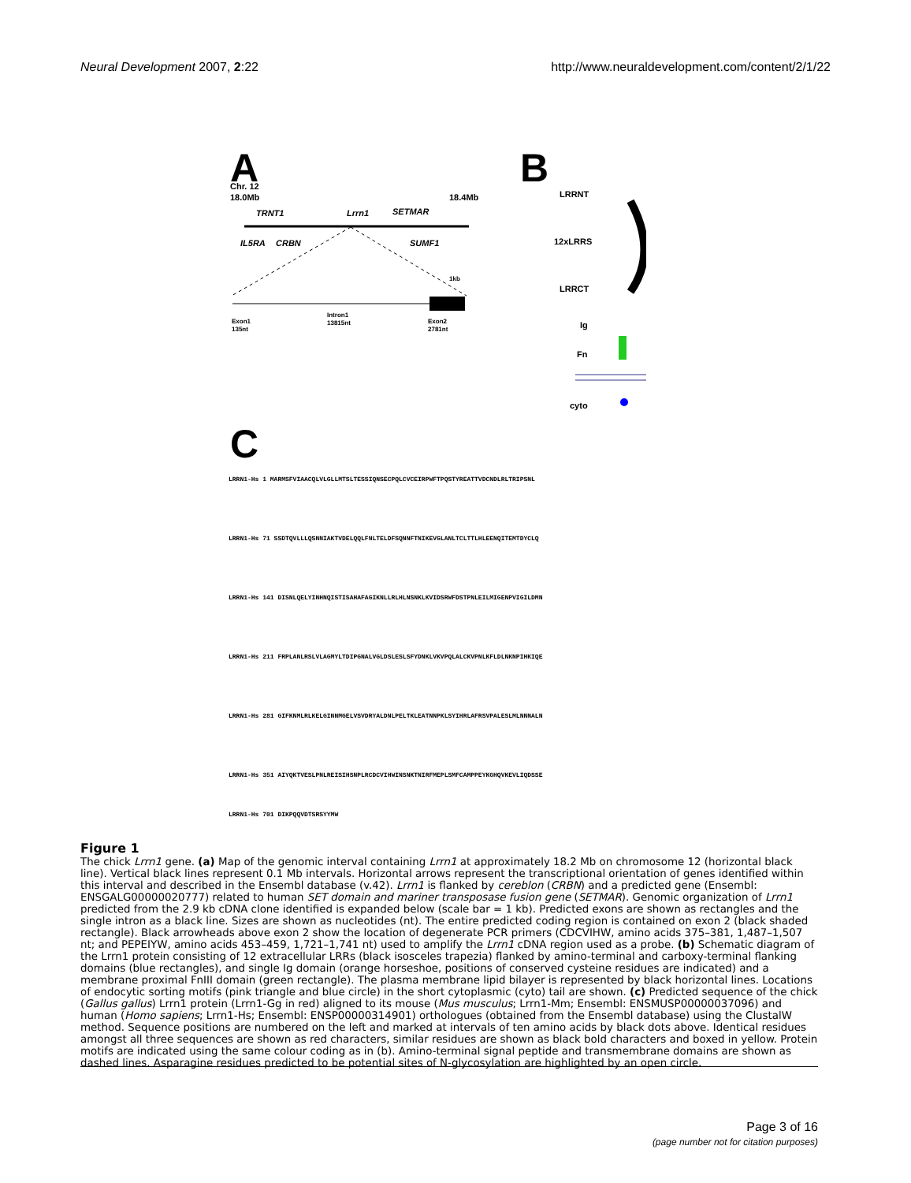Neural Development 2007, 2:22 http://www.neuraldevelopment.com/content/2/1/22
A
B
Chr. 12
18.0Mb
18.4Mb
TRNT1
Lrrn1
SETMAR
IL5RA
CRBN
SUMF1
Exon1
135nt
Intron1
13815nt
Exon2
2781nt
1kb
LRRNT
12xLRRS
LRRCT
Ig
Fn
cyto
C
LRRN1-Hs 1 MARMSFVIAACQLVLGLLMTSLTESSIQNSECPQLCVCEIRPWFTPQSTYREATTVDCNDLRLTRIPSNL
LRRN1-Hs 71 SSDTQVLLLQSNNIAKTVDELQQLFNLTELDFSQNNFTNIKEVGLANLTCLTTLHLEENQITEMTDYCLQ
LRRN1-Hs 141 DISNLQELYINHNQISTISAHAFAGIKNLLRLHLNSNKLKVIDSRWFDSTPNLEILMIGENPVIGILDMN
LRRN1-Hs 211 FRPLANLRSLVLAGMYLTDIPGNALVGLDSLESLSFYDNKLVKVPQLALCKVPNLKFLDLNKNPIHKIQE
LRRN1-Hs 281 GIFKNMLRLKELGINNMGELVSVDRYALDNLPELTKLEATNNPKLSYIHRLAFRSVPALESLMLNNNALN
LRRN1-Hs 351 AIYQKTVESLPNLREISIHSNPLRCDCVIHWINSNKTNIRFMEPLSMFCAMPPEYKGHQVKEVLIQDSSE
LRRN1-Hs 701 DIKPQQVDTSRSYYMW
Figure 1
The chick Lrrn1 gene. (a) Map of the genomic interval containing Lrrn1 at approximately 18.2 Mb on chromosome 12 (horizontal black line). Vertical black lines represent 0.1 Mb intervals. Horizontal arrows represent the transcriptional orientation of genes identified within this interval and described in the Ensembl database (v.42). Lrrn1 is flanked by cereblon (CRBN) and a predicted gene (Ensembl: ENSGALG00000020777) related to human SET domain and mariner transposase fusion gene (SETMAR). Genomic organization of Lrrn1 predicted from the 2.9 kb cDNA clone identified is expanded below (scale bar = 1 kb). Predicted exons are shown as rectangles and the single intron as a black line. Sizes are shown as nucleotides (nt). The entire predicted coding region is contained on exon 2 (black shaded rectangle). Black arrowheads above exon 2 show the location of degenerate PCR primers (CDCVIHW, amino acids 375–381, 1,487–1,507 nt; and PEPEIYW, amino acids 453–459, 1,721–1,741 nt) used to amplify the Lrrn1 cDNA region used as a probe. (b) Schematic diagram of the Lrrn1 protein consisting of 12 extracellular LRRs (black isosceles trapezia) flanked by amino-terminal and carboxy-terminal flanking domains (blue rectangles), and single Ig domain (orange horseshoe, positions of conserved cysteine residues are indicated) and a membrane proximal FnIII domain (green rectangle). The plasma membrane lipid bilayer is represented by black horizontal lines. Locations of endocytic sorting motifs (pink triangle and blue circle) in the short cytoplasmic (cyto) tail are shown. (c) Predicted sequence of the chick (Gallus gallus) Lrrn1 protein (Lrrn1-Gg in red) aligned to its mouse (Mus musculus; Lrrn1-Mm; Ensembl: ENSMUSP00000037096) and human (Homo sapiens; Lrrn1-Hs; Ensembl: ENSP00000314901) orthologues (obtained from the Ensembl database) using the ClustalW method. Sequence positions are numbered on the left and marked at intervals of ten amino acids by black dots above. Identical residues amongst all three sequences are shown as red characters, similar residues are shown as black bold characters and boxed in yellow. Protein motifs are indicated using the same colour coding as in (b). Amino-terminal signal peptide and transmembrane domains are shown as dashed lines. Asparagine residues predicted to be potential sites of N-glycosylation are highlighted by an open circle.
Page 3 of 16
(page number not for citation purposes)